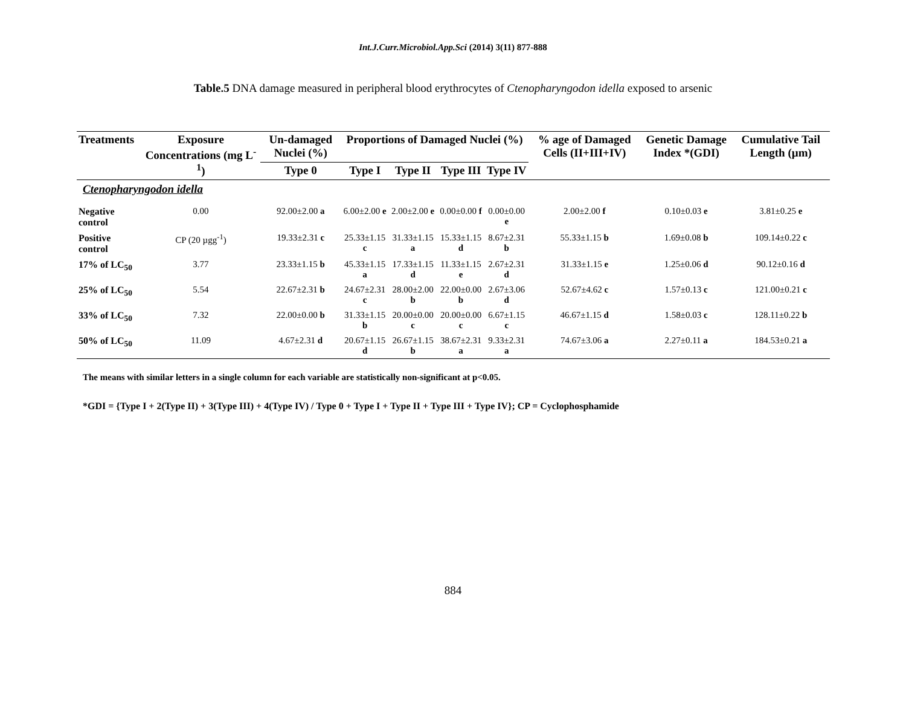Int.J.Curr.Microbiol.App.Sci (2014) 3(11) 877-888
Table.5 DNA damage measured in peripheral blood erythrocytes of Ctenopharyngodon idella exposed to arsenic
| Treatments | Exposure Concentrations (mg L<sup>-1</sup>) | Un-damaged Nuclei (%) | Proportions of Damaged Nuclei (%) | | | | % age of Damaged Cells (II+III+IV) | Genetic Damage Index *(GDI) | Cumulative Tail Length (µm) |
| --- | --- | --- | --- | --- | --- | --- | --- | --- | --- |
| | | Type 0 | Type I | Type II | Type III | Type IV | | | |
| Ctenopharyngodon idella | | | | | | | | | |
| Negative control | 0.00 | 92.00±2.00 a | 6.00±2.00 e | 2.00±2.00 e | 0.00±0.00 f | 0.00±0.00 e | 2.00±2.00 f | 0.10±0.03 e | 3.81±0.25 e |
| Positive control | CP (20 µgg<sup>-1</sup>) | 19.33±2.31 c | 25.33±1.15 c | 31.33±1.15 a | 15.33±1.15 d | 8.67±2.31 b | 55.33±1.15 b | 1.69±0.08 b | 109.14±0.22 c |
| 17% of LC<sub>50</sub> | 3.77 | 23.33±1.15 b | 45.33±1.15 a | 17.33±1.15 d | 11.33±1.15 e | 2.67±2.31 d | 31.33±1.15 e | 1.25±0.06 d | 90.12±0.16 d |
| 25% of LC<sub>50</sub> | 5.54 | 22.67±2.31 b | 24.67±2.31 c | 28.00±2.00 b | 22.00±0.00 b | 2.67±3.06 d | 52.67±4.62 c | 1.57±0.13 c | 121.00±0.21 c |
| 33% of LC<sub>50</sub> | 7.32 | 22.00±0.00 b | 31.33±1.15 b | 20.00±0.00 c | 20.00±0.00 c | 6.67±1.15 c | 46.67±1.15 d | 1.58±0.03 c | 128.11±0.22 b |
| 50% of LC<sub>50</sub> | 11.09 | 4.67±2.31 d | 20.67±1.15 d | 26.67±1.15 b | 38.67±2.31 a | 9.33±2.31 a | 74.67±3.06 a | 2.27±0.11 a | 184.53±0.21 a |
The means with similar letters in a single column for each variable are statistically non-significant at p<0.05.
*GDI = {Type I + 2(Type II) + 3(Type III) + 4(Type IV) / Type 0 + Type I + Type II + Type III + Type IV}; CP = Cyclophosphamide
884